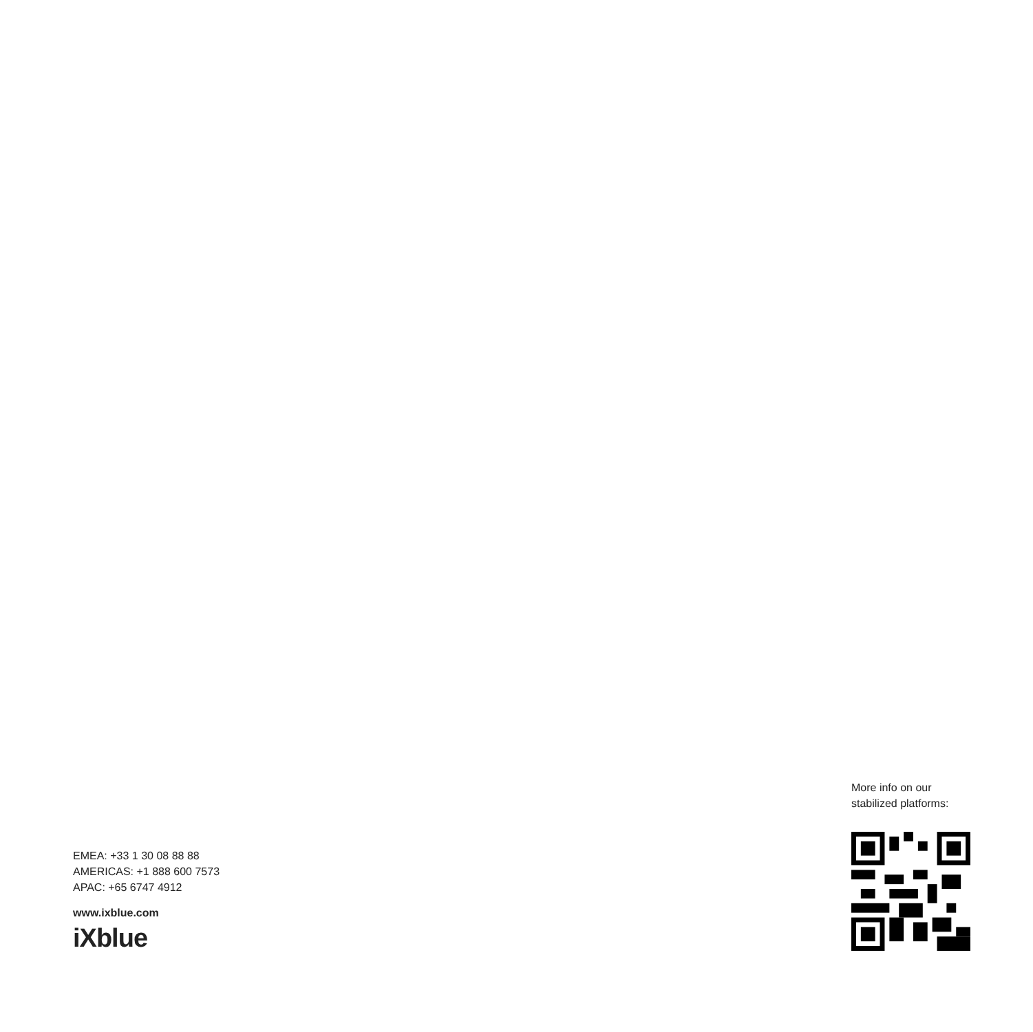EMEA: +33 1 30 08 88 88
AMERICAS: +1 888 600 7573
APAC: +65 6747 4912
www.ixblue.com
iXblue
More info on our
stabilized platforms: